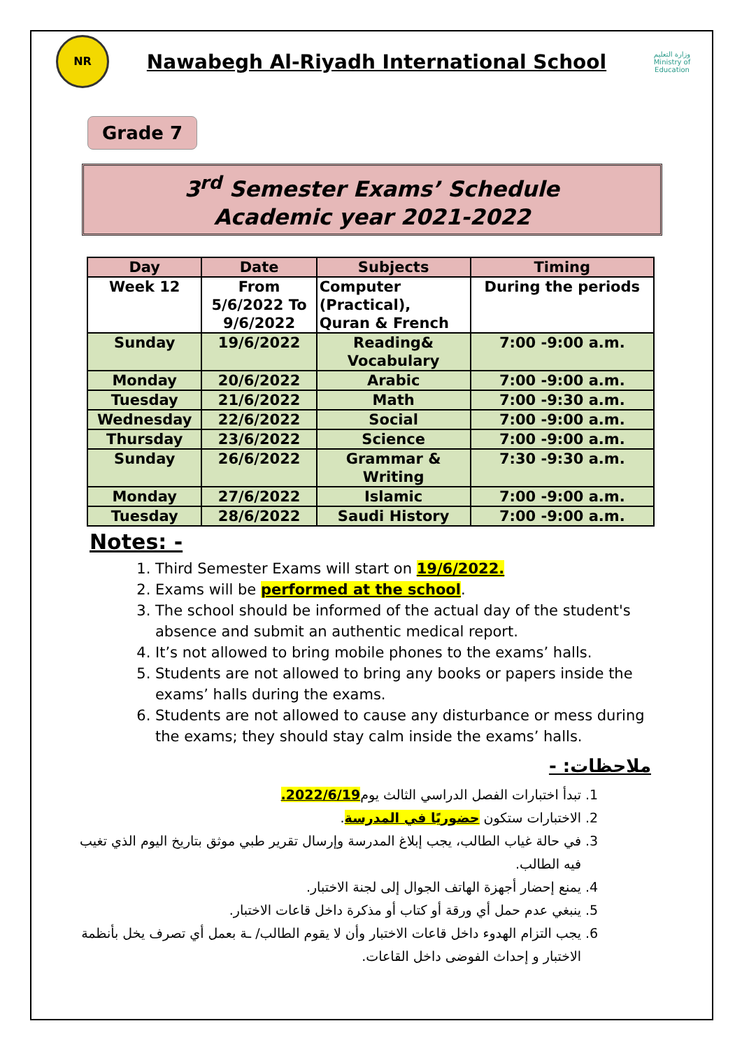NR
Nawabegh Al-Riyadh International School
وزارة التعليم
Ministry of Education
Grade 7
3<sup>rd</sup> Semester Exams’ Schedule
Academic year 2021-2022
| Day | Date | Subjects | Timing |
| --- | --- | --- | --- |
| Week 12 | From 5/6/2022 To 9/6/2022 | Computer (Practical), Quran & French | During the periods |
| Sunday | 19/6/2022 | Reading& Vocabulary | 7:00 -9:00 a.m. |
| Monday | 20/6/2022 | Arabic | 7:00 -9:00 a.m. |
| Tuesday | 21/6/2022 | Math | 7:00 -9:30 a.m. |
| Wednesday | 22/6/2022 | Social | 7:00 -9:00 a.m. |
| Thursday | 23/6/2022 | Science | 7:00 -9:00 a.m. |
| Sunday | 26/6/2022 | Grammar & Writing | 7:30 -9:30 a.m. |
| Monday | 27/6/2022 | Islamic | 7:00 -9:00 a.m. |
| Tuesday | 28/6/2022 | Saudi History | 7:00 -9:00 a.m. |
Notes: -
1. Third Semester Exams will start on 19/6/2022.
2. Exams will be performed at the school.
3. The school should be informed of the actual day of the student's absence and submit an authentic medical report.
4. It’s not allowed to bring mobile phones to the exams’ halls.
5. Students are not allowed to bring any books or papers inside the exams’ halls during the exams.
6. Students are not allowed to cause any disturbance or mess during the exams; they should stay calm inside the exams’ halls.
ملاحظات: -
1. تبدأ اختبارات الفصل الدراسي الثالث يوم2022/6/19.
2. الاختبارات ستكون حضوريًا في المدرسة.
3. في حالة غياب الطالب، يجب إبلاغ المدرسة وإرسال تقرير طبي موثق بتاريخ اليوم الذي تغيب فيه الطالب.
4. يمنع إحضار أجهزة الهاتف الجوال إلى لجنة الاختبار.
5. ينبغي عدم حمل أي ورقة أو كتاب أو مذكرة داخل قاعات الاختبار.
6. يجب التزام الهدوء داخل قاعات الاختبار وأن لا يقوم الطالب/ ـة بعمل أي تصرف يخل بأنظمة الاختبار و إحداث الفوضى داخل القاعات.